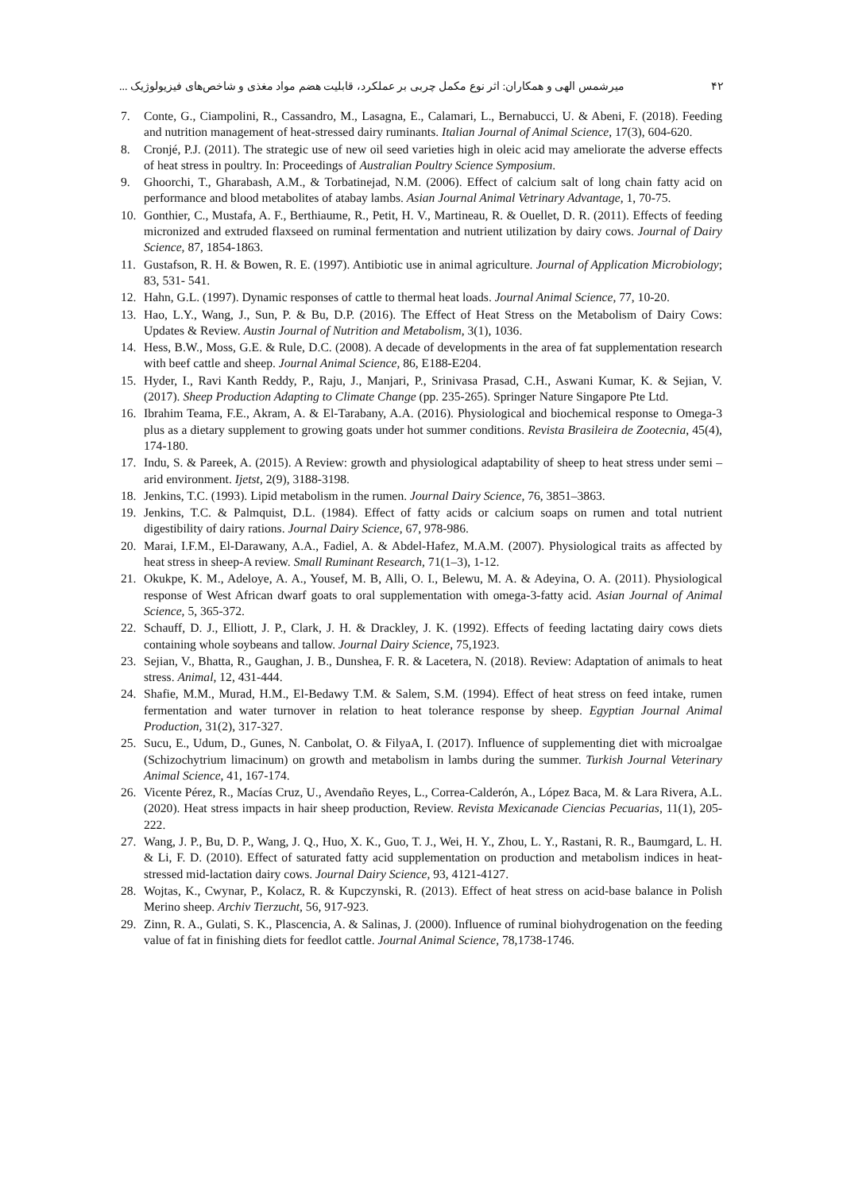۴۲ میرشمس الهی و همکاران: اثر نوع مکمل چربی بر عملکرد، قابلیت هضم مواد مغذی و شاخص‌های فیزیولوژیک ...
7. Conte, G., Ciampolini, R., Cassandro, M., Lasagna, E., Calamari, L., Bernabucci, U. & Abeni, F. (2018). Feeding and nutrition management of heat-stressed dairy ruminants. Italian Journal of Animal Science, 17(3), 604-620.
8. Cronjé, P.J. (2011). The strategic use of new oil seed varieties high in oleic acid may ameliorate the adverse effects of heat stress in poultry. In: Proceedings of Australian Poultry Science Symposium.
9. Ghoorchi, T., Gharabash, A.M., & Torbatinejad, N.M. (2006). Effect of calcium salt of long chain fatty acid on performance and blood metabolites of atabay lambs. Asian Journal Animal Vetrinary Advantage, 1, 70-75.
10. Gonthier, C., Mustafa, A. F., Berthiaume, R., Petit, H. V., Martineau, R. & Ouellet, D. R. (2011). Effects of feeding micronized and extruded flaxseed on ruminal fermentation and nutrient utilization by dairy cows. Journal of Dairy Science, 87, 1854-1863.
11. Gustafson, R. H. & Bowen, R. E. (1997). Antibiotic use in animal agriculture. Journal of Application Microbiology; 83, 531- 541.
12. Hahn, G.L. (1997). Dynamic responses of cattle to thermal heat loads. Journal Animal Science, 77, 10-20.
13. Hao, L.Y., Wang, J., Sun, P. & Bu, D.P. (2016). The Effect of Heat Stress on the Metabolism of Dairy Cows: Updates & Review. Austin Journal of Nutrition and Metabolism, 3(1), 1036.
14. Hess, B.W., Moss, G.E. & Rule, D.C. (2008). A decade of developments in the area of fat supplementation research with beef cattle and sheep. Journal Animal Science, 86, E188-E204.
15. Hyder, I., Ravi Kanth Reddy, P., Raju, J., Manjari, P., Srinivasa Prasad, C.H., Aswani Kumar, K. & Sejian, V. (2017). Sheep Production Adapting to Climate Change (pp. 235-265). Springer Nature Singapore Pte Ltd.
16. Ibrahim Teama, F.E., Akram, A. & El-Tarabany, A.A. (2016). Physiological and biochemical response to Omega-3 plus as a dietary supplement to growing goats under hot summer conditions. Revista Brasileira de Zootecnia, 45(4), 174-180.
17. Indu, S. & Pareek, A. (2015). A Review: growth and physiological adaptability of sheep to heat stress under semi –arid environment. Ijetst, 2(9), 3188-3198.
18. Jenkins, T.C. (1993). Lipid metabolism in the rumen. Journal Dairy Science, 76, 3851–3863.
19. Jenkins, T.C. & Palmquist, D.L. (1984). Effect of fatty acids or calcium soaps on rumen and total nutrient digestibility of dairy rations. Journal Dairy Science, 67, 978-986.
20. Marai, I.F.M., El-Darawany, A.A., Fadiel, A. & Abdel-Hafez, M.A.M. (2007). Physiological traits as affected by heat stress in sheep-A review. Small Ruminant Research, 71(1–3), 1-12.
21. Okukpe, K. M., Adeloye, A. A., Yousef, M. B, Alli, O. I., Belewu, M. A. & Adeyina, O. A. (2011). Physiological response of West African dwarf goats to oral supplementation with omega-3-fatty acid. Asian Journal of Animal Science, 5, 365-372.
22. Schauff, D. J., Elliott, J. P., Clark, J. H. & Drackley, J. K. (1992). Effects of feeding lactating dairy cows diets containing whole soybeans and tallow. Journal Dairy Science, 75,1923.
23. Sejian, V., Bhatta, R., Gaughan, J. B., Dunshea, F. R. & Lacetera, N. (2018). Review: Adaptation of animals to heat stress. Animal, 12, 431-444.
24. Shafie, M.M., Murad, H.M., El-Bedawy T.M. & Salem, S.M. (1994). Effect of heat stress on feed intake, rumen fermentation and water turnover in relation to heat tolerance response by sheep. Egyptian Journal Animal Production, 31(2), 317-327.
25. Sucu, E., Udum, D., Gunes, N. Canbolat, O. & FilyaA, I. (2017). Influence of supplementing diet with microalgae (Schizochytrium limacinum) on growth and metabolism in lambs during the summer. Turkish Journal Veterinary Animal Science, 41, 167-174.
26. Vicente Pérez, R., Macías Cruz, U., Avendaño Reyes, L., Correa-Calderón, A., López Baca, M. & Lara Rivera, A.L. (2020). Heat stress impacts in hair sheep production, Review. Revista Mexicanade Ciencias Pecuarias, 11(1), 205-222.
27. Wang, J. P., Bu, D. P., Wang, J. Q., Huo, X. K., Guo, T. J., Wei, H. Y., Zhou, L. Y., Rastani, R. R., Baumgard, L. H. & Li, F. D. (2010). Effect of saturated fatty acid supplementation on production and metabolism indices in heat-stressed mid-lactation dairy cows. Journal Dairy Science, 93, 4121-4127.
28. Wojtas, K., Cwynar, P., Kolacz, R. & Kupczynski, R. (2013). Effect of heat stress on acid-base balance in Polish Merino sheep. Archiv Tierzucht, 56, 917-923.
29. Zinn, R. A., Gulati, S. K., Plascencia, A. & Salinas, J. (2000). Influence of ruminal biohydrogenation on the feeding value of fat in finishing diets for feedlot cattle. Journal Animal Science, 78,1738-1746.